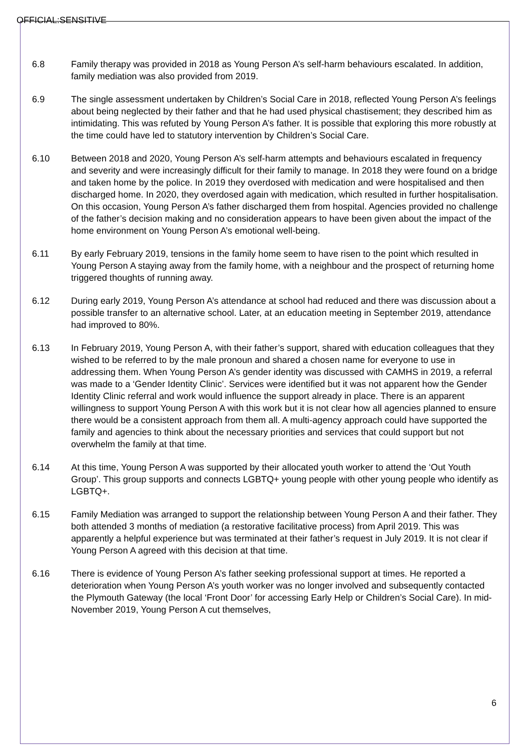OFFICIAL:SENSITIVE
6.8 Family therapy was provided in 2018 as Young Person A’s self-harm behaviours escalated. In addition, family mediation was also provided from 2019.
6.9 The single assessment undertaken by Children’s Social Care in 2018, reflected Young Person A’s feelings about being neglected by their father and that he had used physical chastisement; they described him as intimidating. This was refuted by Young Person A’s father. It is possible that exploring this more robustly at the time could have led to statutory intervention by Children’s Social Care.
6.10 Between 2018 and 2020, Young Person A’s self-harm attempts and behaviours escalated in frequency and severity and were increasingly difficult for their family to manage. In 2018 they were found on a bridge and taken home by the police. In 2019 they overdosed with medication and were hospitalised and then discharged home. In 2020, they overdosed again with medication, which resulted in further hospitalisation. On this occasion, Young Person A’s father discharged them from hospital. Agencies provided no challenge of the father’s decision making and no consideration appears to have been given about the impact of the home environment on Young Person A’s emotional well-being.
6.11 By early February 2019, tensions in the family home seem to have risen to the point which resulted in Young Person A staying away from the family home, with a neighbour and the prospect of returning home triggered thoughts of running away.
6.12 During early 2019, Young Person A’s attendance at school had reduced and there was discussion about a possible transfer to an alternative school. Later, at an education meeting in September 2019, attendance had improved to 80%.
6.13 In February 2019, Young Person A, with their father’s support, shared with education colleagues that they wished to be referred to by the male pronoun and shared a chosen name for everyone to use in addressing them. When Young Person A’s gender identity was discussed with CAMHS in 2019, a referral was made to a ‘Gender Identity Clinic’. Services were identified but it was not apparent how the Gender Identity Clinic referral and work would influence the support already in place. There is an apparent willingness to support Young Person A with this work but it is not clear how all agencies planned to ensure there would be a consistent approach from them all. A multi-agency approach could have supported the family and agencies to think about the necessary priorities and services that could support but not overwhelm the family at that time.
6.14 At this time, Young Person A was supported by their allocated youth worker to attend the ‘Out Youth Group’. This group supports and connects LGBTQ+ young people with other young people who identify as LGBTQ+.
6.15 Family Mediation was arranged to support the relationship between Young Person A and their father. They both attended 3 months of mediation (a restorative facilitative process) from April 2019. This was apparently a helpful experience but was terminated at their father’s request in July 2019. It is not clear if Young Person A agreed with this decision at that time.
6.16 There is evidence of Young Person A’s father seeking professional support at times. He reported a deterioration when Young Person A’s youth worker was no longer involved and subsequently contacted the Plymouth Gateway (the local ‘Front Door’ for accessing Early Help or Children’s Social Care). In mid-November 2019, Young Person A cut themselves,
6